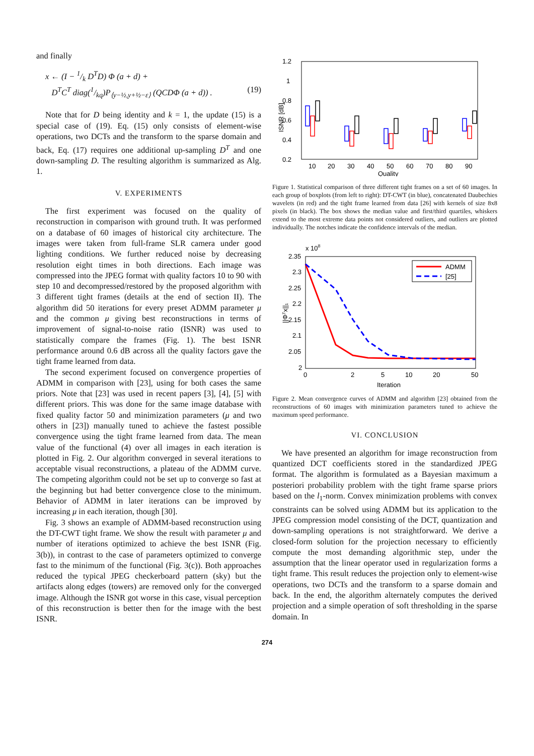and finally
x ← (I − 1/k D<sup>T</sup>D) Φ (a + d) +
D<sup>T</sup>C<sup>T</sup> diag(1/kq)P<sub>⟨y−½,y+½−ε⟩</sub> (QCDΦ (a + d)) . (19)
Note that for D being identity and k = 1, the update (15) is a special case of (19). Eq. (15) only consists of element-wise operations, two DCTs and the transform to the sparse domain and back, Eq. (17) requires one additional up-sampling D<sup>T</sup> and one down-sampling D. The resulting algorithm is summarized as Alg. 1.
V. EXPERIMENTS
The first experiment was focused on the quality of reconstruction in comparison with ground truth. It was performed on a database of 60 images of historical city architecture. The images were taken from full-frame SLR camera under good lighting conditions. We further reduced noise by decreasing resolution eight times in both directions. Each image was compressed into the JPEG format with quality factors 10 to 90 with step 10 and decompressed/restored by the proposed algorithm with 3 different tight frames (details at the end of section II). The algorithm did 50 iterations for every preset ADMM parameter μ and the common μ giving best reconstructions in terms of improvement of signal-to-noise ratio (ISNR) was used to statistically compare the frames (Fig. 1). The best ISNR performance around 0.6 dB across all the quality factors gave the tight frame learned from data.
The second experiment focused on convergence properties of ADMM in comparison with [23], using for both cases the same priors. Note that [23] was used in recent papers [3], [4], [5] with different priors. This was done for the same image database with fixed quality factor 50 and minimization parameters (μ and two others in [23]) manually tuned to achieve the fastest possible convergence using the tight frame learned from data. The mean value of the functional (4) over all images in each iteration is plotted in Fig. 2. Our algorithm converged in several iterations to acceptable visual reconstructions, a plateau of the ADMM curve. The competing algorithm could not be set up to converge so fast at the beginning but had better convergence close to the minimum. Behavior of ADMM in later iterations can be improved by increasing μ in each iteration, though [30].
Fig. 3 shows an example of ADMM-based reconstruction using the DT-CWT tight frame. We show the result with parameter μ and number of iterations optimized to achieve the best ISNR (Fig. 3(b)), in contrast to the case of parameters optimized to converge fast to the minimum of the functional (Fig. 3(c)). Both approaches reduced the typical JPEG checkerboard pattern (sky) but the artifacts along edges (towers) are removed only for the converged image. Although the ISNR got worse in this case, visual perception of this reconstruction is better then for the image with the best ISNR.
1.2
1
0.8
0.6
0.4
0.2
ISNR [dB]
10
20
30
40
50
60
70
80
90
Quality
Figure 1. Statistical comparison of three different tight frames on a set of 60 images. In each group of boxplots (from left to right): DT-CWT (in blue), concatenated Daubechies wavelets (in red) and the tight frame learned from data [26] with kernels of size 8x8 pixels (in black). The box shows the median value and first/third quartiles, whiskers extend to the most extreme data points not considered outliers, and outliers are plotted individually. The notches indicate the confidence intervals of the median.
x 108
2.35
2.3
2.25
2.2
2.15
2.1
2.05
2
||ΦTx||₁
0
2
5
10
20
50
Iteration
ADMM
[25]
Figure 2. Mean convergence curves of ADMM and algorithm [23] obtained from the reconstructions of 60 images with minimization parameters tuned to achieve the maximum speed performance.
VI. CONCLUSION
We have presented an algorithm for image reconstruction from quantized DCT coefficients stored in the standardized JPEG format. The algorithm is formulated as a Bayesian maximum a posteriori probability problem with the tight frame sparse priors based on the l<sub>1</sub>-norm. Convex minimization problems with convex constraints can be solved using ADMM but its application to the JPEG compression model consisting of the DCT, quantization and down-sampling operations is not straightforward. We derive a closed-form solution for the projection necessary to efficiently compute the most demanding algorithmic step, under the assumption that the linear operator used in regularization forms a tight frame. This result reduces the projection only to element-wise operations, two DCTs and the transform to a sparse domain and back. In the end, the algorithm alternately computes the derived projection and a simple operation of soft thresholding in the sparse domain. In
274